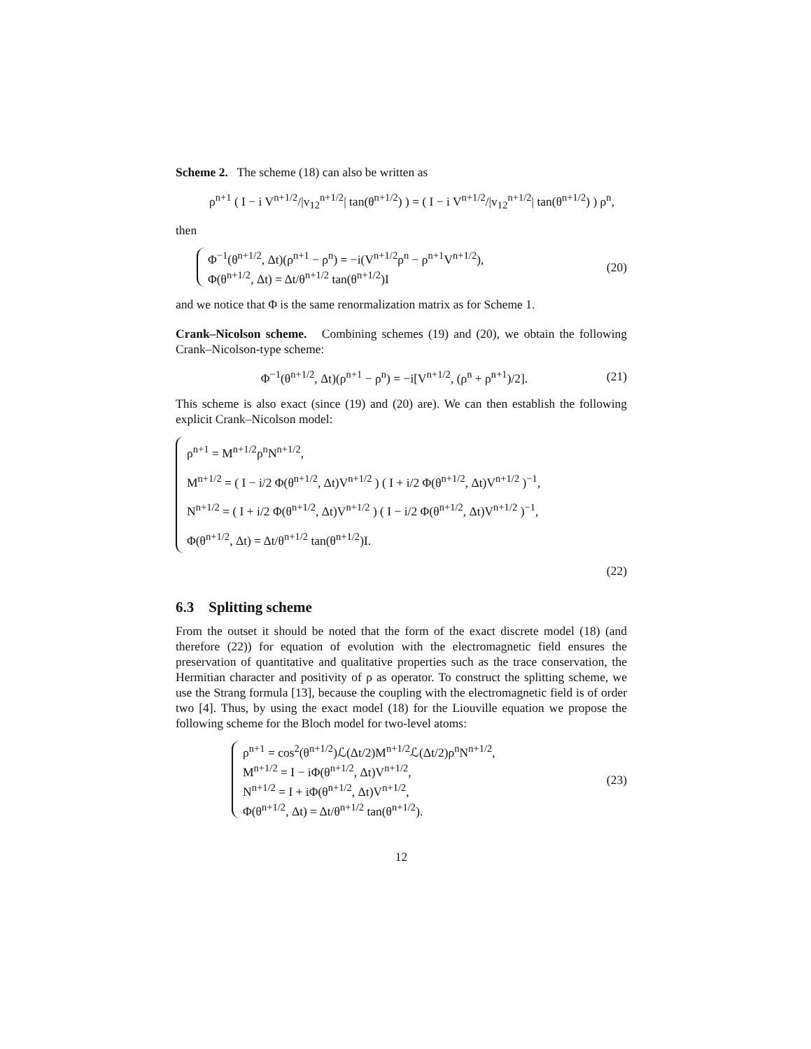Scheme 2. The scheme (18) can also be written as
ρ<sup>n+1</sup> ( I − i V<sup>n+1/2</sup>/|v<sub>12</sub><sup>n+1/2</sup>| tan(θ<sup>n+1/2</sup>) ) = ( I − i V<sup>n+1/2</sup>/|v<sub>12</sub><sup>n+1/2</sup>| tan(θ<sup>n+1/2</sup>) ) ρ<sup>n</sup>,
then
Φ<sup>−1</sup>(θ<sup>n+1/2</sup>, Δt)(ρ<sup>n+1</sup> − ρ<sup>n</sup>) = −i(V<sup>n+1/2</sup>ρ<sup>n</sup> − ρ<sup>n+1</sup>V<sup>n+1/2</sup>),
Φ(θ<sup>n+1/2</sup>, Δt) = Δt/θ<sup>n+1/2</sup> tan(θ<sup>n+1/2</sup>)I
(20)
and we notice that Φ is the same renormalization matrix as for Scheme 1.
Crank–Nicolson scheme. Combining schemes (19) and (20), we obtain the following Crank–Nicolson-type scheme:
Φ<sup>−1</sup>(θ<sup>n+1/2</sup>, Δt)(ρ<sup>n+1</sup> − ρ<sup>n</sup>) = −i[V<sup>n+1/2</sup>, (ρ<sup>n</sup> + ρ<sup>n+1</sup>)/2].
(21)
This scheme is also exact (since (19) and (20) are). We can then establish the following explicit Crank–Nicolson model:
ρ<sup>n+1</sup> = M<sup>n+1/2</sup>ρ<sup>n</sup>N<sup>n+1/2</sup>,
M<sup>n+1/2</sup> = ( I − i/2 Φ(θ<sup>n+1/2</sup>, Δt)V<sup>n+1/2</sup> ) ( I + i/2 Φ(θ<sup>n+1/2</sup>, Δt)V<sup>n+1/2</sup> )<sup>−1</sup>,
N<sup>n+1/2</sup> = ( I + i/2 Φ(θ<sup>n+1/2</sup>, Δt)V<sup>n+1/2</sup> ) ( I − i/2 Φ(θ<sup>n+1/2</sup>, Δt)V<sup>n+1/2</sup> )<sup>−1</sup>,
Φ(θ<sup>n+1/2</sup>, Δt) = Δt/θ<sup>n+1/2</sup> tan(θ<sup>n+1/2</sup>)I.
(22)
6.3 Splitting scheme
From the outset it should be noted that the form of the exact discrete model (18) (and therefore (22)) for equation of evolution with the electromagnetic field ensures the preservation of quantitative and qualitative properties such as the trace conservation, the Hermitian character and positivity of ρ as operator. To construct the splitting scheme, we use the Strang formula [13], because the coupling with the electromagnetic field is of order two [4]. Thus, by using the exact model (18) for the Liouville equation we propose the following scheme for the Bloch model for two-level atoms:
ρ<sup>n+1</sup> = cos<sup>2</sup>(θ<sup>n+1/2</sup>)ℒ(Δt/2)M<sup>n+1/2</sup>ℒ(Δt/2)ρ<sup>n</sup>N<sup>n+1/2</sup>,
M<sup>n+1/2</sup> = I − iΦ(θ<sup>n+1/2</sup>, Δt)V<sup>n+1/2</sup>,
N<sup>n+1/2</sup> = I + iΦ(θ<sup>n+1/2</sup>, Δt)V<sup>n+1/2</sup>,
Φ(θ<sup>n+1/2</sup>, Δt) = Δt/θ<sup>n+1/2</sup> tan(θ<sup>n+1/2</sup>).
(23)
12